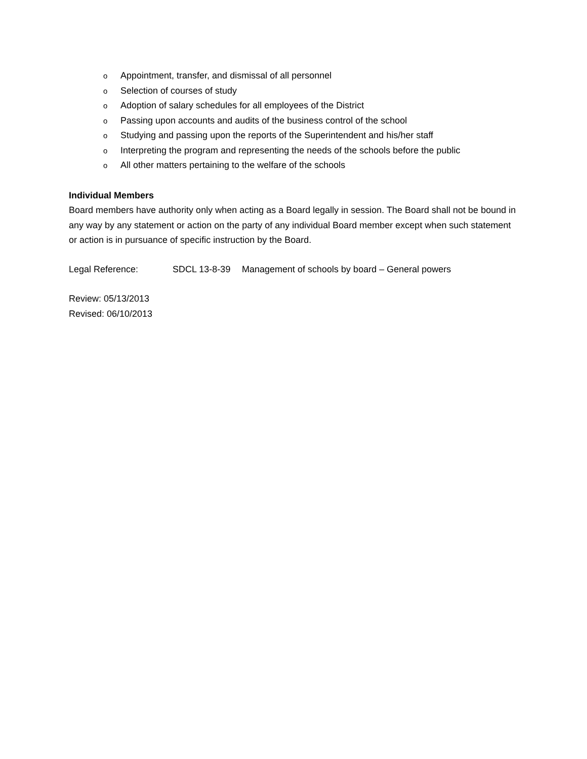o Appointment, transfer, and dismissal of all personnel
o Selection of courses of study
o Adoption of salary schedules for all employees of the District
o Passing upon accounts and audits of the business control of the school
o Studying and passing upon the reports of the Superintendent and his/her staff
o Interpreting the program and representing the needs of the schools before the public
o All other matters pertaining to the welfare of the schools
Individual Members
Board members have authority only when acting as a Board legally in session. The Board shall not be bound in any way by any statement or action on the party of any individual Board member except when such statement or action is in pursuance of specific instruction by the Board.
Legal Reference: SDCL 13-8-39 Management of schools by board – General powers
Review: 05/13/2013
Revised: 06/10/2013